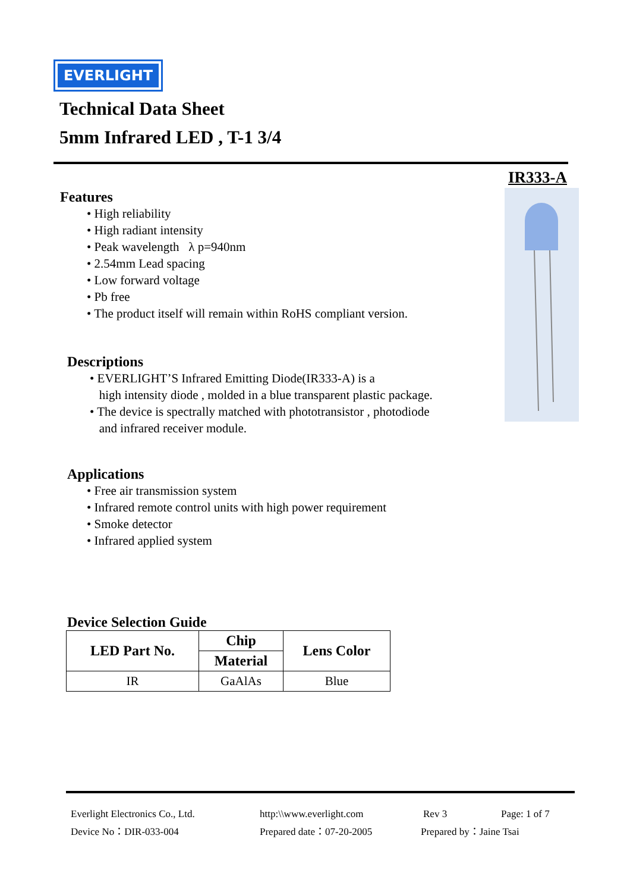EVERLIGHT
Technical Data Sheet
5mm Infrared LED , T-1 3/4
IR333-A
Features
• High reliability
• High radiant intensity
• Peak wavelength λ p=940nm
• 2.54mm Lead spacing
• Low forward voltage
• Pb free
• The product itself will remain within RoHS compliant version.
Descriptions
• EVERLIGHT’S Infrared Emitting Diode(IR333-A) is a
high intensity diode , molded in a blue transparent plastic package.
• The device is spectrally matched with phototransistor , photodiode
and infrared receiver module.
Applications
• Free air transmission system
• Infrared remote control units with high power requirement
• Smoke detector
• Infrared applied system
Device Selection Guide
| LED Part No. | Chip | Lens Color |
| --- | --- | --- |
| | Material | |
| IR | GaAlAs | Blue |
Everlight Electronics Co., Ltd. http:\\www.everlight.com Rev 3 Page: 1 of 7
Device No：DIR-033-004 Prepared date：07-20-2005 Prepared by：Jaine Tsai